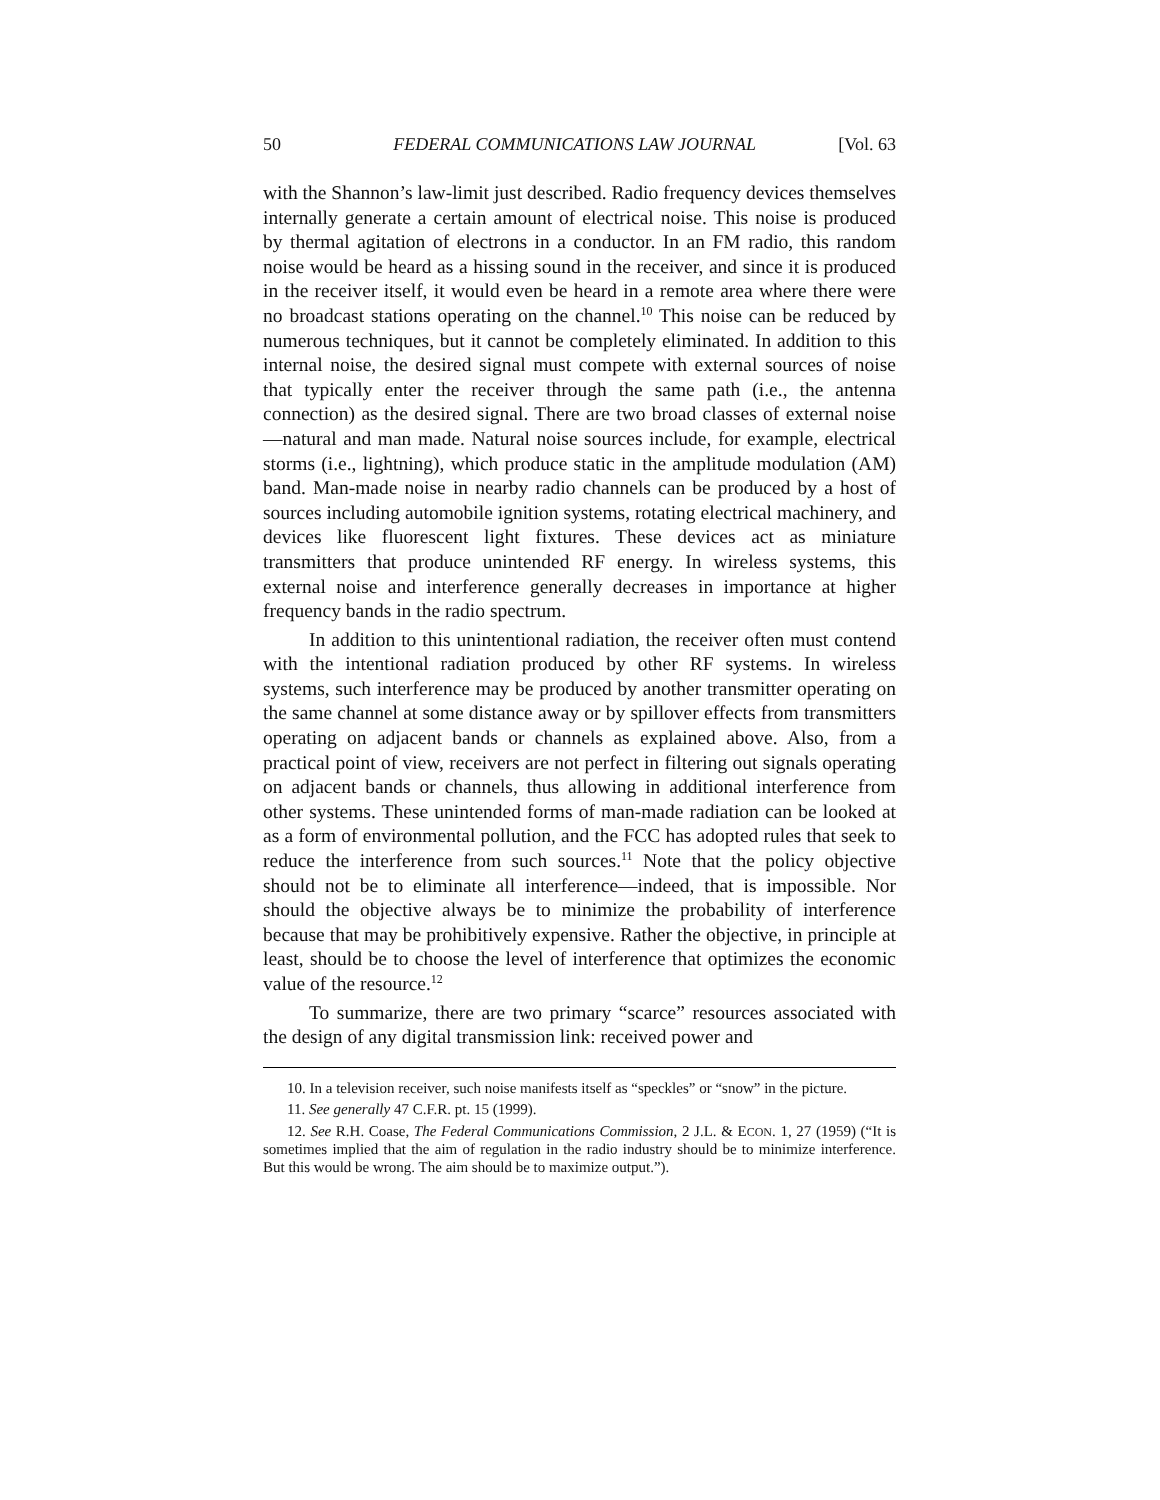50 FEDERAL COMMUNICATIONS LAW JOURNAL [Vol. 63
with the Shannon’s law-limit just described. Radio frequency devices themselves internally generate a certain amount of electrical noise. This noise is produced by thermal agitation of electrons in a conductor. In an FM radio, this random noise would be heard as a hissing sound in the receiver, and since it is produced in the receiver itself, it would even be heard in a remote area where there were no broadcast stations operating on the channel.<sup>10</sup> This noise can be reduced by numerous techniques, but it cannot be completely eliminated. In addition to this internal noise, the desired signal must compete with external sources of noise that typically enter the receiver through the same path (i.e., the antenna connection) as the desired signal. There are two broad classes of external noise—natural and man made. Natural noise sources include, for example, electrical storms (i.e., lightning), which produce static in the amplitude modulation (AM) band. Man-made noise in nearby radio channels can be produced by a host of sources including automobile ignition systems, rotating electrical machinery, and devices like fluorescent light fixtures. These devices act as miniature transmitters that produce unintended RF energy. In wireless systems, this external noise and interference generally decreases in importance at higher frequency bands in the radio spectrum.
In addition to this unintentional radiation, the receiver often must contend with the intentional radiation produced by other RF systems. In wireless systems, such interference may be produced by another transmitter operating on the same channel at some distance away or by spillover effects from transmitters operating on adjacent bands or channels as explained above. Also, from a practical point of view, receivers are not perfect in filtering out signals operating on adjacent bands or channels, thus allowing in additional interference from other systems. These unintended forms of man-made radiation can be looked at as a form of environmental pollution, and the FCC has adopted rules that seek to reduce the interference from such sources.<sup>11</sup> Note that the policy objective should not be to eliminate all interference—indeed, that is impossible. Nor should the objective always be to minimize the probability of interference because that may be prohibitively expensive. Rather the objective, in principle at least, should be to choose the level of interference that optimizes the economic value of the resource.<sup>12</sup>
To summarize, there are two primary “scarce” resources associated with the design of any digital transmission link: received power and
10. In a television receiver, such noise manifests itself as “speckles” or “snow” in the picture.
11. See generally 47 C.F.R. pt. 15 (1999).
12. See R.H. Coase, The Federal Communications Commission, 2 J.L. & ECON. 1, 27 (1959) (“It is sometimes implied that the aim of regulation in the radio industry should be to minimize interference. But this would be wrong. The aim should be to maximize output.”).